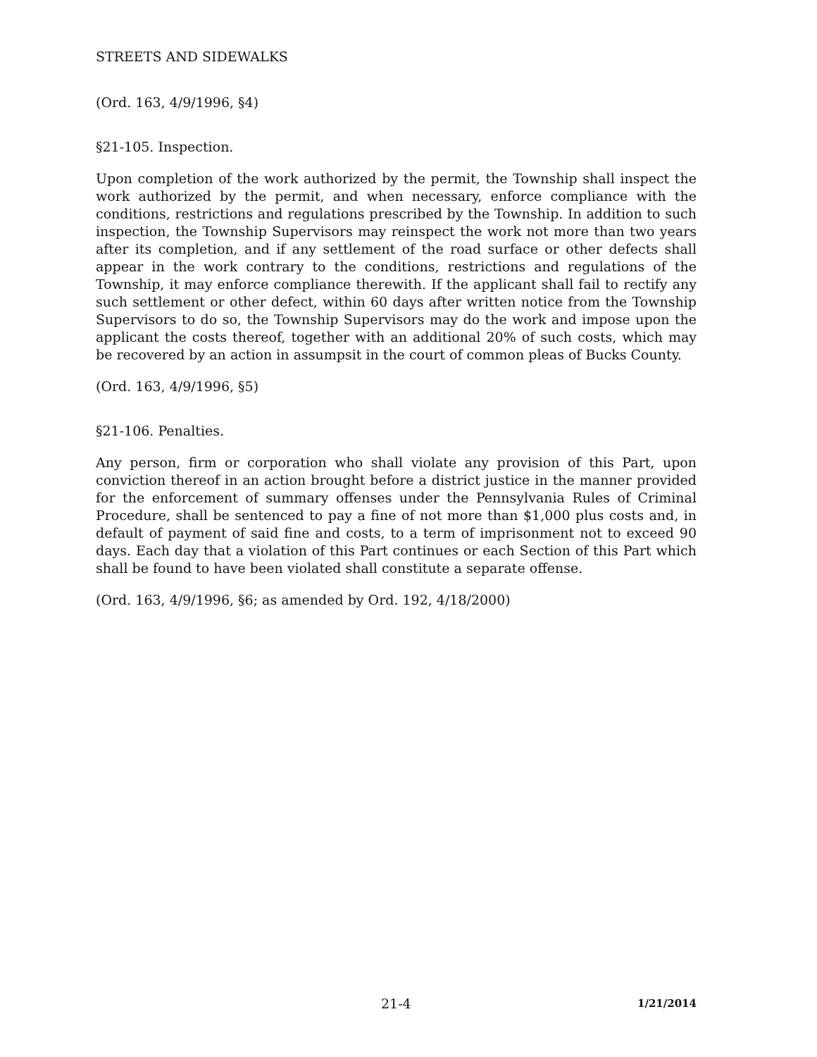STREETS AND SIDEWALKS
(Ord. 163, 4/9/1996, §4)
§21-105. Inspection.
Upon completion of the work authorized by the permit, the Township shall inspect the work authorized by the permit, and when necessary, enforce compliance with the conditions, restrictions and regulations prescribed by the Township. In addition to such inspection, the Township Supervisors may reinspect the work not more than two years after its completion, and if any settlement of the road surface or other defects shall appear in the work contrary to the conditions, restrictions and regulations of the Township, it may enforce compliance therewith. If the applicant shall fail to rectify any such settlement or other defect, within 60 days after written notice from the Township Supervisors to do so, the Township Supervisors may do the work and impose upon the applicant the costs thereof, together with an additional 20% of such costs, which may be recovered by an action in assumpsit in the court of common pleas of Bucks County.
(Ord. 163, 4/9/1996, §5)
§21-106. Penalties.
Any person, firm or corporation who shall violate any provision of this Part, upon conviction thereof in an action brought before a district justice in the manner provided for the enforcement of summary offenses under the Pennsylvania Rules of Criminal Procedure, shall be sentenced to pay a fine of not more than $1,000 plus costs and, in default of payment of said fine and costs, to a term of imprisonment not to exceed 90 days. Each day that a violation of this Part continues or each Section of this Part which shall be found to have been violated shall constitute a separate offense.
(Ord. 163, 4/9/1996, §6; as amended by Ord. 192, 4/18/2000)
21-4 1/21/2014